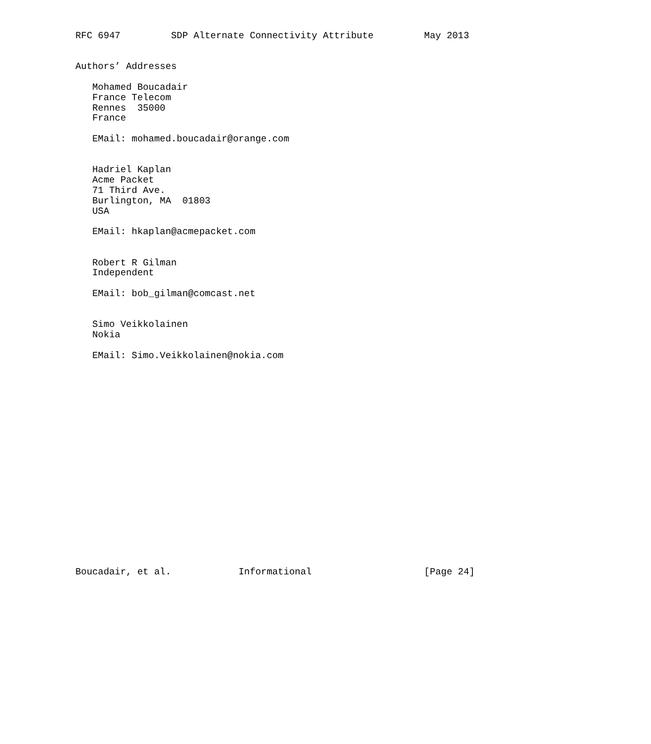RFC 6947         SDP Alternate Connectivity Attribute         May 2013


Authors’ Addresses

   Mohamed Boucadair
   France Telecom
   Rennes  35000
   France

   EMail: mohamed.boucadair@orange.com


   Hadriel Kaplan
   Acme Packet
   71 Third Ave.
   Burlington, MA  01803
   USA

   EMail: hkaplan@acmepacket.com


   Robert R Gilman
   Independent

   EMail: bob_gilman@comcast.net


   Simo Veikkolainen
   Nokia

   EMail: Simo.Veikkolainen@nokia.com




















Boucadair, et al.            Informational                    [Page 24]